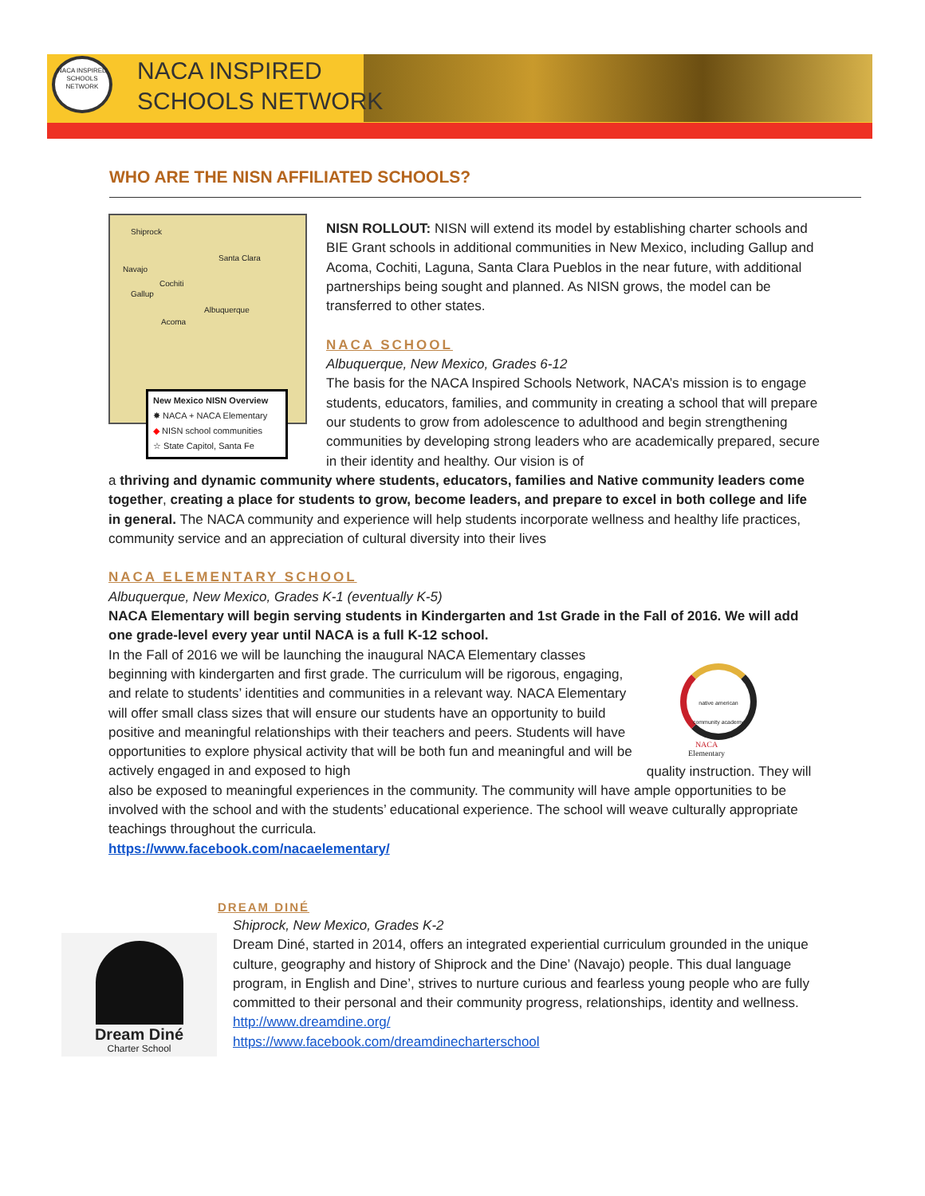NACA INSPIRED SCHOOLS NETWORK
NACA INSPIRED
SCHOOLS NETWORK
WHO ARE THE NISN AFFILIATED SCHOOLS?
Shiprock
Santa Clara
Navajo
Cochiti
Gallup
Albuquerque
Acoma
New Mexico NISN Overview
✸ NACA + NACA Elementary
◆ NISN school communities
☆ State Capitol, Santa Fe
NISN ROLLOUT: NISN will extend its model by establishing charter schools and BIE Grant schools in additional communities in New Mexico, including Gallup and Acoma, Cochiti, Laguna, Santa Clara Pueblos in the near future, with additional partnerships being sought and planned. As NISN grows, the model can be transferred to other states.
NACA SCHOOL
Albuquerque, New Mexico, Grades 6-12
The basis for the NACA Inspired Schools Network, NACA’s mission is to engage students, educators, families, and community in creating a school that will prepare our students to grow from adolescence to adulthood and begin strengthening communities by developing strong leaders who are academically prepared, secure in their identity and healthy. Our vision is of
a thriving and dynamic community where students, educators, families and Native community leaders come together, creating a place for students to grow, become leaders, and prepare to excel in both college and life in general. The NACA community and experience will help students incorporate wellness and healthy life practices, community service and an appreciation of cultural diversity into their lives
NACA ELEMENTARY SCHOOL
Albuquerque, New Mexico, Grades K-1 (eventually K-5)
NACA Elementary will begin serving students in Kindergarten and 1st Grade in the Fall of 2016. We will add one grade-level every year until NACA is a full K-12 school.
In the Fall of 2016 we will be launching the inaugural NACA Elementary classes beginning with kindergarten and first grade. The curriculum will be rigorous, engaging, and relate to students’ identities and communities in a relevant way. NACA Elementary will offer small class sizes that will ensure our students have an opportunity to build positive and meaningful relationships with their teachers and peers. Students will have opportunities to explore physical activity that will be both fun and meaningful and will be actively engaged in and exposed to high quality instruction. They will also be exposed to meaningful experiences in the community. The community will have ample opportunities to be involved with the school and with the students’ educational experience. The school will weave culturally appropriate teachings throughout the curricula.
https://www.facebook.com/nacaelementary/
native american community academy
NACA
Elementary
DREAM DINÉ
Dream Diné
Charter School
Shiprock, New Mexico, Grades K-2
Dream Diné, started in 2014, offers an integrated experiential curriculum grounded in the unique culture, geography and history of Shiprock and the Dine’ (Navajo) people. This dual language program, in English and Dine’, strives to nurture curious and fearless young people who are fully committed to their personal and their community progress, relationships, identity and wellness.
http://www.dreamdine.org/
https://www.facebook.com/dreamdinecharterschool